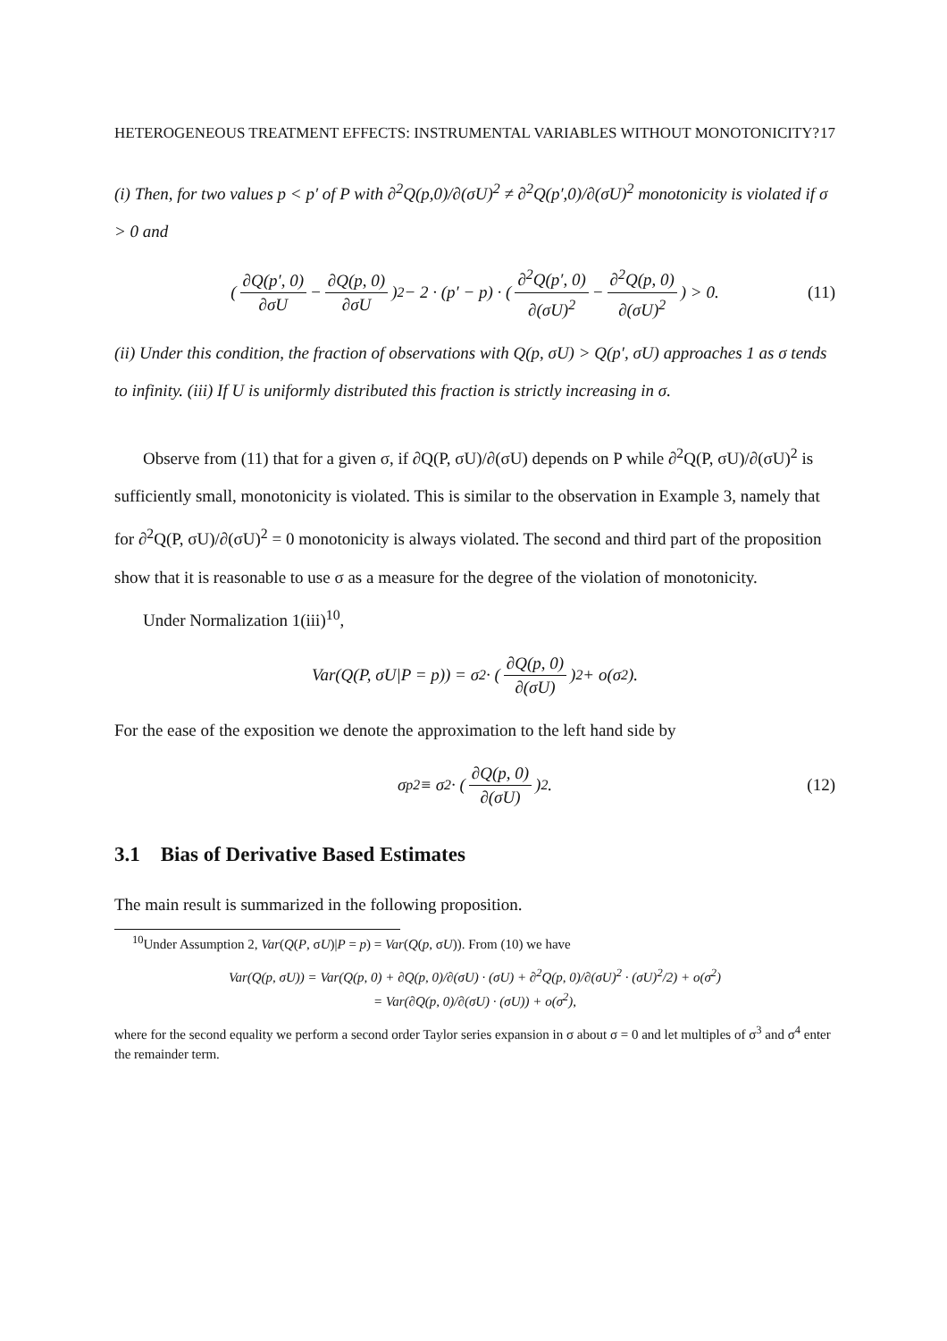HETEROGENEOUS TREATMENT EFFECTS: INSTRUMENTAL VARIABLES WITHOUT MONOTONICITY? 17
(i) Then, for two values p < p′ of P with ∂<sup>2</sup>Q(p,0)/∂(σU)<sup>2</sup> ≠ ∂<sup>2</sup>Q(p′,0)/∂(σU)<sup>2</sup> monotonicity is violated if σ > 0 and
( ∂Q(p′, 0) ∂σU − ∂Q(p, 0) ∂σU )<sup>2</sup> − 2 · (p′ − p) · ( ∂<sup>2</sup>Q(p′, 0) ∂(σU)<sup>2</sup> − ∂<sup>2</sup>Q(p, 0) ∂(σU)<sup>2</sup> ) > 0. (11)
(ii) Under this condition, the fraction of observations with Q(p, σU) > Q(p′, σU) approaches 1 as σ tends to infinity. (iii) If U is uniformly distributed this fraction is strictly increasing in σ.
Observe from (11) that for a given σ, if ∂Q(P, σU)/∂(σU) depends on P while ∂<sup>2</sup>Q(P, σU)/∂(σU)<sup>2</sup> is sufficiently small, monotonicity is violated. This is similar to the observation in Example 3, namely that for ∂<sup>2</sup>Q(P, σU)/∂(σU)<sup>2</sup> = 0 monotonicity is always violated. The second and third part of the proposition show that it is reasonable to use σ as a measure for the degree of the violation of monotonicity.
Under Normalization 1(iii)<sup>10</sup>,
Var(Q(P, σU|P = p)) = σ<sup>2</sup> · ( ∂Q(p, 0) ∂(σU) )<sup>2</sup> + o(σ<sup>2</sup>).
For the ease of the exposition we denote the approximation to the left hand side by
σ<sub>p</sub><sup>2</sup> ≡ σ<sup>2</sup> · ( ∂Q(p, 0) ∂(σU) )<sup>2</sup> . (12)
3.1 Bias of Derivative Based Estimates
The main result is summarized in the following proposition.
<sup>10</sup> Under Assumption 2, Var(Q(P, σU)|P = p) = Var(Q(p, σU)). From (10) we have
Var(Q(p, σU)) = Var(Q(p, 0) + ∂Q(p, 0)/∂(σU) · (σU) + ∂<sup>2</sup>Q(p, 0)/∂(σU)<sup>2</sup> · (σU)<sup>2</sup>/2) + o(σ<sup>2</sup>)
= Var(∂Q(p, 0)/∂(σU) · (σU)) + o(σ<sup>2</sup>),
where for the second equality we perform a second order Taylor series expansion in σ about σ = 0 and let multiples of σ<sup>3</sup> and σ<sup>4</sup> enter the remainder term.